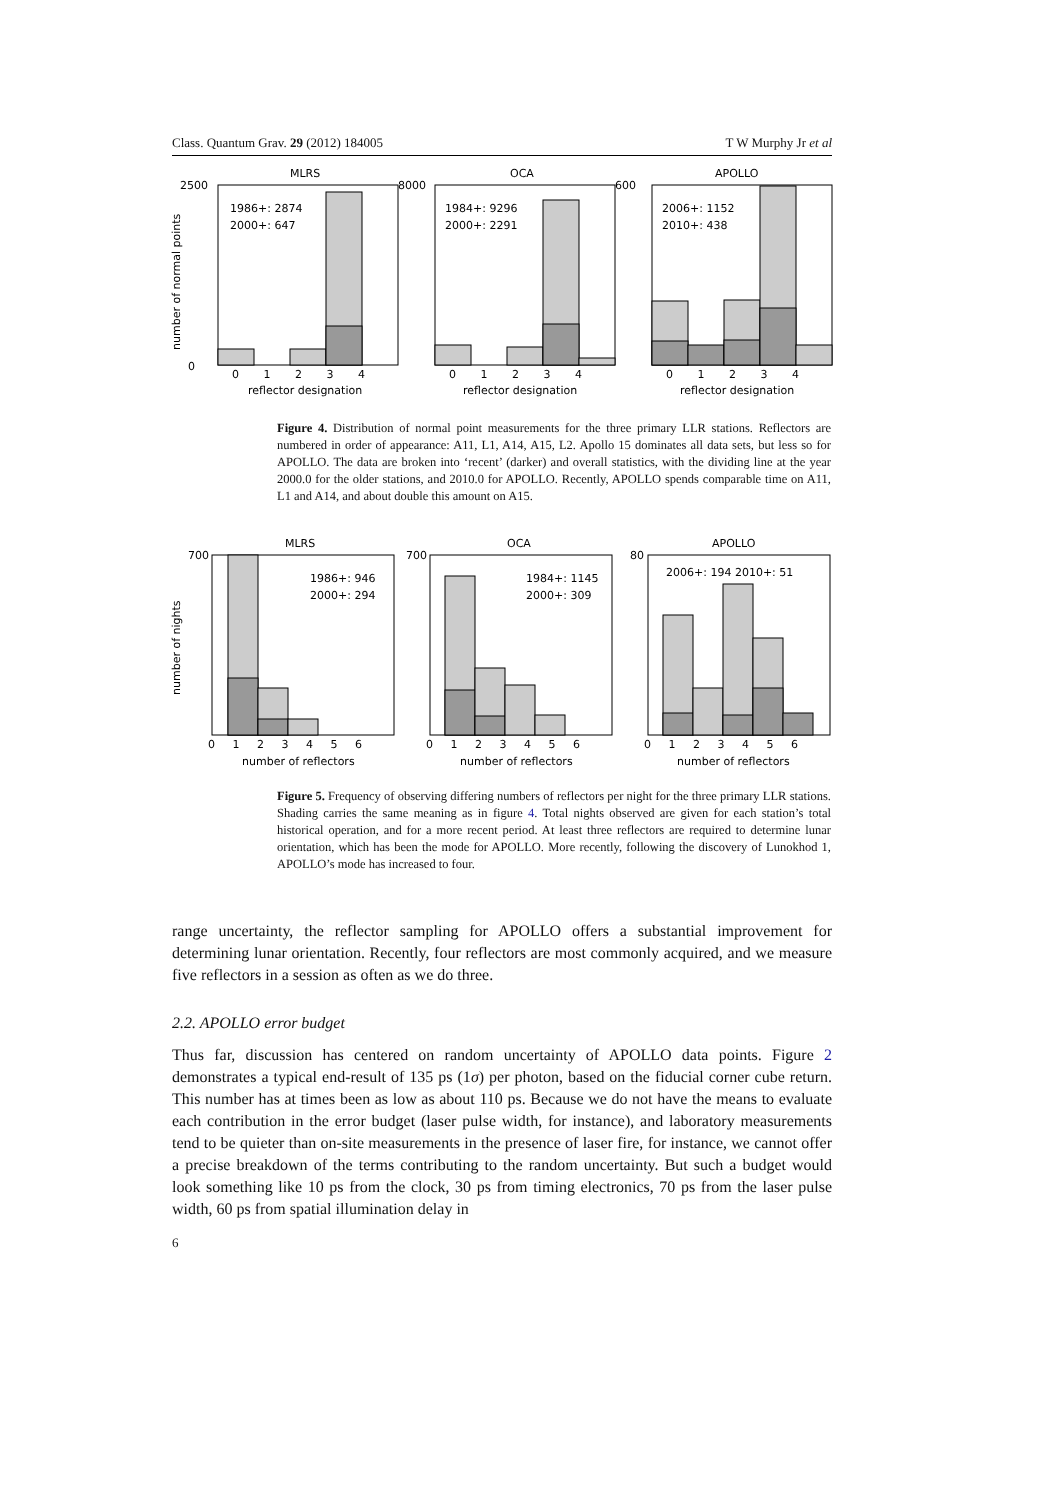Class. Quantum Grav. 29 (2012) 184005 T W Murphy Jr et al
number of normal points
MLRS
OCA
APOLLO
1986+: 2874
2000+: 647
1984+: 9296
2000+: 2291
2006+: 1152
2010+: 438
2500
0
8000
600
0 1 2 3 4
0 1 2 3 4
0 1 2 3 4
reflector designation
reflector designation
reflector designation
Figure 4. Distribution of normal point measurements for the three primary LLR stations. Reflectors are numbered in order of appearance: A11, L1, A14, A15, L2. Apollo 15 dominates all data sets, but less so for APOLLO. The data are broken into ‘recent’ (darker) and overall statistics, with the dividing line at the year 2000.0 for the older stations, and 2010.0 for APOLLO. Recently, APOLLO spends comparable time on A11, L1 and A14, and about double this amount on A15.
number of nights
MLRS
OCA
APOLLO
1986+: 946
2000+: 294
1984+: 1145
2000+: 309
2006+: 194 2010+: 51
700
700
80
0 1 2 3 4 5 6
0 1 2 3 4 5 6
0 1 2 3 4 5 6
number of reflectors
number of reflectors
number of reflectors
Figure 5. Frequency of observing differing numbers of reflectors per night for the three primary LLR stations. Shading carries the same meaning as in figure 4. Total nights observed are given for each station’s total historical operation, and for a more recent period. At least three reflectors are required to determine lunar orientation, which has been the mode for APOLLO. More recently, following the discovery of Lunokhod 1, APOLLO’s mode has increased to four.
range uncertainty, the reflector sampling for APOLLO offers a substantial improvement for determining lunar orientation. Recently, four reflectors are most commonly acquired, and we measure five reflectors in a session as often as we do three.
2.2. APOLLO error budget
Thus far, discussion has centered on random uncertainty of APOLLO data points. Figure 2 demonstrates a typical end-result of 135 ps (1σ) per photon, based on the fiducial corner cube return. This number has at times been as low as about 110 ps. Because we do not have the means to evaluate each contribution in the error budget (laser pulse width, for instance), and laboratory measurements tend to be quieter than on-site measurements in the presence of laser fire, for instance, we cannot offer a precise breakdown of the terms contributing to the random uncertainty. But such a budget would look something like 10 ps from the clock, 30 ps from timing electronics, 70 ps from the laser pulse width, 60 ps from spatial illumination delay in
6